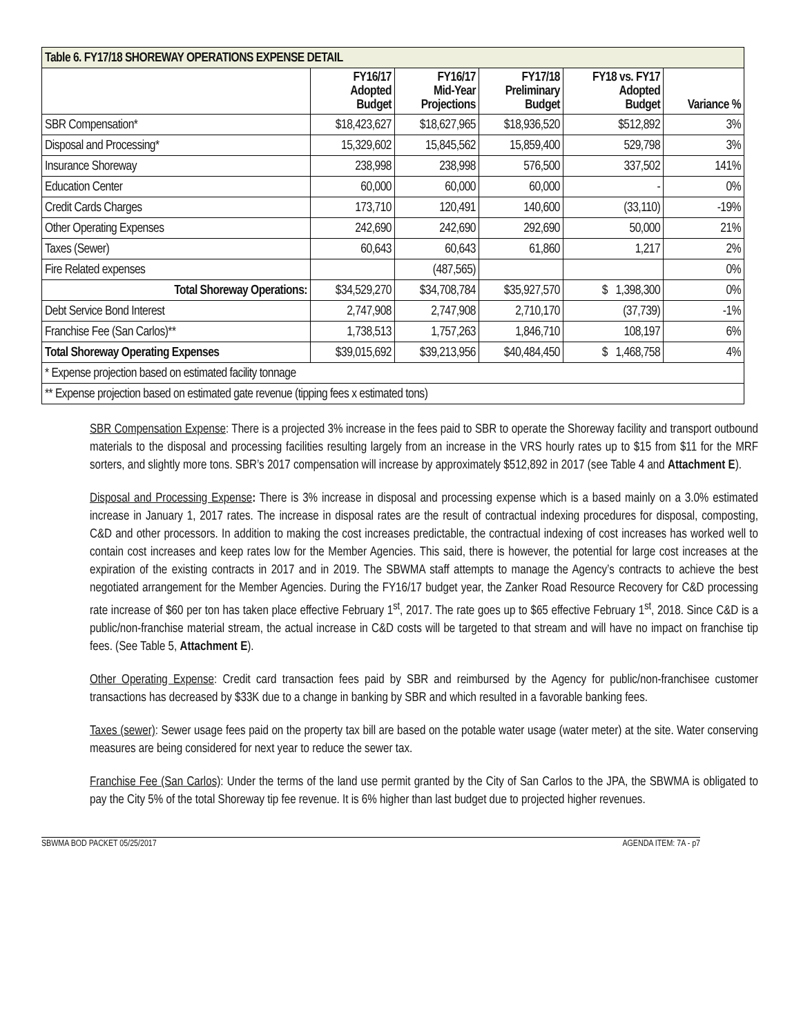| Table 6. FY17/18 SHOREWAY OPERATIONS EXPENSE DETAIL | | | | | |
| | FY16/17 Adopted Budget | FY16/17 Mid-Year Projections | FY17/18 Preliminary Budget | FY18 vs. FY17 Adopted Budget | Variance % |
| SBR Compensation* | $18,423,627 | $18,627,965 | $18,936,520 | $512,892 | 3% |
| Disposal and Processing* | 15,329,602 | 15,845,562 | 15,859,400 | 529,798 | 3% |
| Insurance Shoreway | 238,998 | 238,998 | 576,500 | 337,502 | 141% |
| Education Center | 60,000 | 60,000 | 60,000 | - | 0% |
| Credit Cards Charges | 173,710 | 120,491 | 140,600 | (33,110) | -19% |
| Other Operating Expenses | 242,690 | 242,690 | 292,690 | 50,000 | 21% |
| Taxes (Sewer) | 60,643 | 60,643 | 61,860 | 1,217 | 2% |
| Fire Related expenses | | (487,565) | | | 0% |
| Total Shoreway Operations: | $34,529,270 | $34,708,784 | $35,927,570 | $ 1,398,300 | 0% |
| Debt Service Bond Interest | 2,747,908 | 2,747,908 | 2,710,170 | (37,739) | -1% |
| Franchise Fee (San Carlos)** | 1,738,513 | 1,757,263 | 1,846,710 | 108,197 | 6% |
| Total Shoreway Operating Expenses | $39,015,692 | $39,213,956 | $40,484,450 | $ 1,468,758 | 4% |
| * Expense projection based on estimated facility tonnage | | | | | |
| ** Expense projection based on estimated gate revenue (tipping fees x estimated tons) | | | | | |
SBR Compensation Expense: There is a projected 3% increase in the fees paid to SBR to operate the Shoreway facility and transport outbound materials to the disposal and processing facilities resulting largely from an increase in the VRS hourly rates up to $15 from $11 for the MRF sorters, and slightly more tons. SBR’s 2017 compensation will increase by approximately $512,892 in 2017 (see Table 4 and Attachment E).
Disposal and Processing Expense: There is 3% increase in disposal and processing expense which is a based mainly on a 3.0% estimated increase in January 1, 2017 rates. The increase in disposal rates are the result of contractual indexing procedures for disposal, composting, C&D and other processors. In addition to making the cost increases predictable, the contractual indexing of cost increases has worked well to contain cost increases and keep rates low for the Member Agencies. This said, there is however, the potential for large cost increases at the expiration of the existing contracts in 2017 and in 2019. The SBWMA staff attempts to manage the Agency’s contracts to achieve the best negotiated arrangement for the Member Agencies. During the FY16/17 budget year, the Zanker Road Resource Recovery for C&D processing rate increase of $60 per ton has taken place effective February 1<sup>st</sup>, 2017. The rate goes up to $65 effective February 1<sup>st</sup>, 2018. Since C&D is a public/non-franchise material stream, the actual increase in C&D costs will be targeted to that stream and will have no impact on franchise tip fees. (See Table 5, Attachment E).
Other Operating Expense: Credit card transaction fees paid by SBR and reimbursed by the Agency for public/non-franchisee customer transactions has decreased by $33K due to a change in banking by SBR and which resulted in a favorable banking fees.
Taxes (sewer): Sewer usage fees paid on the property tax bill are based on the potable water usage (water meter) at the site. Water conserving measures are being considered for next year to reduce the sewer tax.
Franchise Fee (San Carlos): Under the terms of the land use permit granted by the City of San Carlos to the JPA, the SBWMA is obligated to pay the City 5% of the total Shoreway tip fee revenue. It is 6% higher than last budget due to projected higher revenues.
SBWMA BOD PACKET 05/25/2017 AGENDA ITEM: 7A - p7